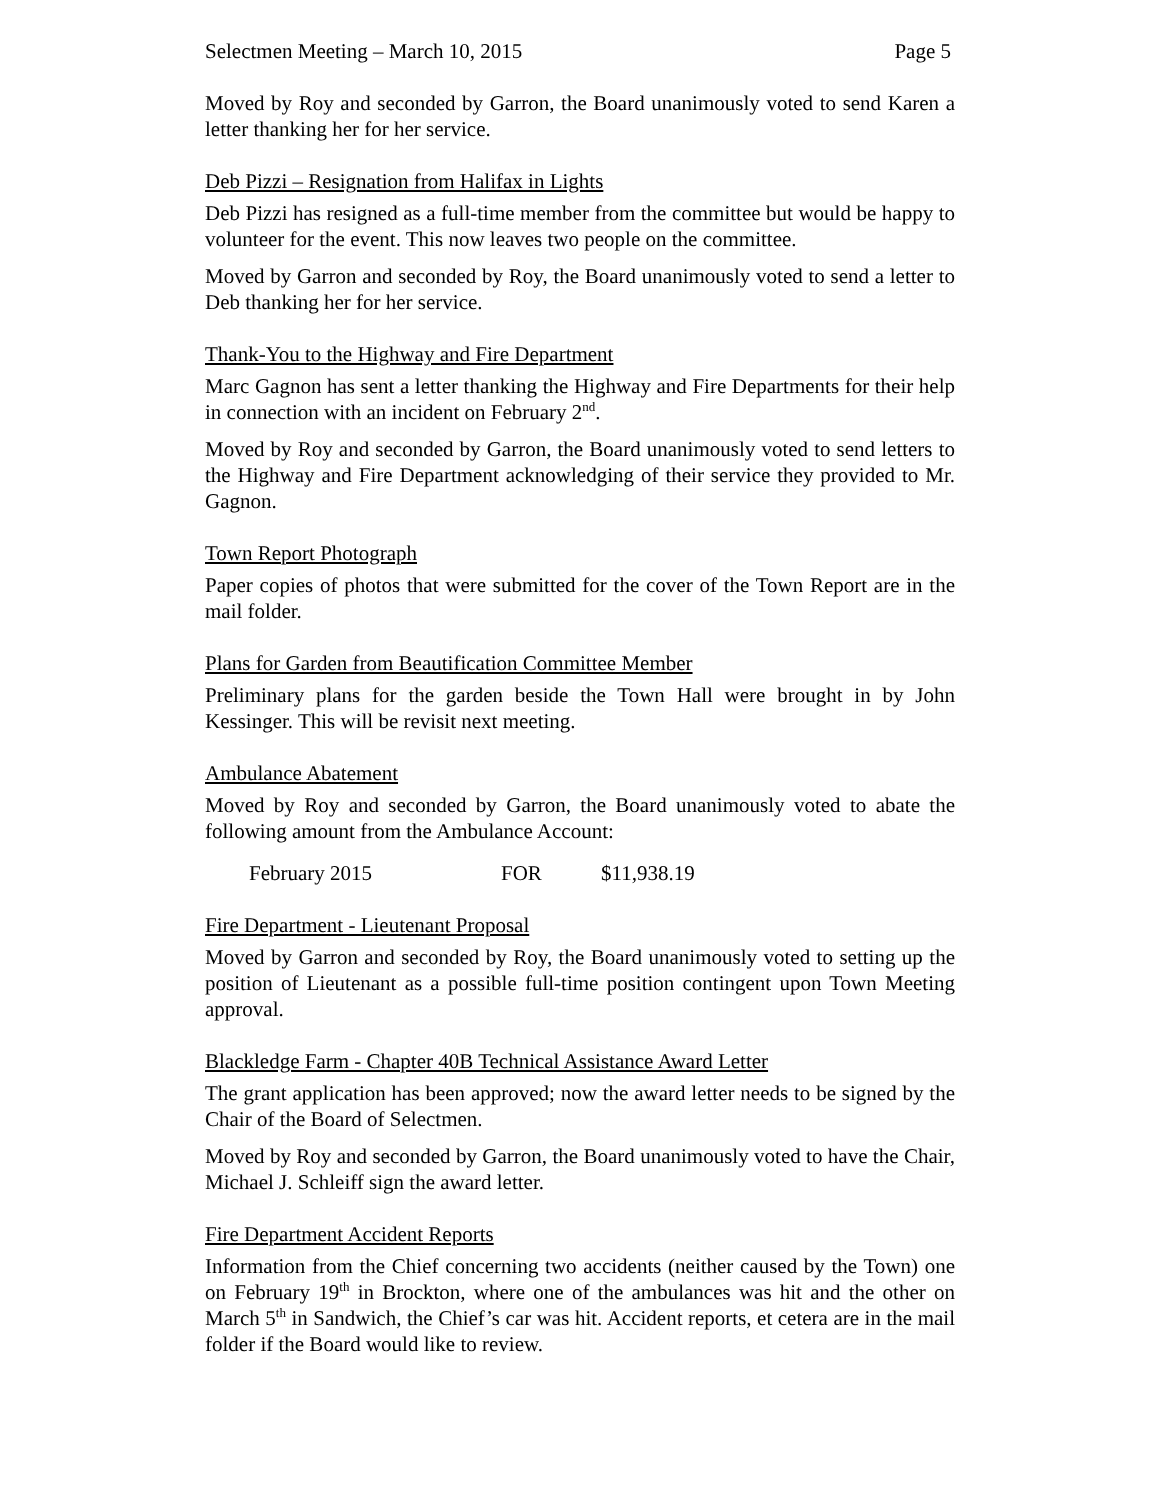Selectmen Meeting – March 10, 2015 Page 5
Moved by Roy and seconded by Garron, the Board unanimously voted to send Karen a letter thanking her for her service.
Deb Pizzi – Resignation from Halifax in Lights
Deb Pizzi has resigned as a full-time member from the committee but would be happy to volunteer for the event. This now leaves two people on the committee.
Moved by Garron and seconded by Roy, the Board unanimously voted to send a letter to Deb thanking her for her service.
Thank-You to the Highway and Fire Department
Marc Gagnon has sent a letter thanking the Highway and Fire Departments for their help in connection with an incident on February 2<sup>nd</sup>.
Moved by Roy and seconded by Garron, the Board unanimously voted to send letters to the Highway and Fire Department acknowledging of their service they provided to Mr. Gagnon.
Town Report Photograph
Paper copies of photos that were submitted for the cover of the Town Report are in the mail folder.
Plans for Garden from Beautification Committee Member
Preliminary plans for the garden beside the Town Hall were brought in by John Kessinger. This will be revisit next meeting.
Ambulance Abatement
Moved by Roy and seconded by Garron, the Board unanimously voted to abate the following amount from the Ambulance Account:
February 2015 FOR $11,938.19
Fire Department - Lieutenant Proposal
Moved by Garron and seconded by Roy, the Board unanimously voted to setting up the position of Lieutenant as a possible full-time position contingent upon Town Meeting approval.
Blackledge Farm - Chapter 40B Technical Assistance Award Letter
The grant application has been approved; now the award letter needs to be signed by the Chair of the Board of Selectmen.
Moved by Roy and seconded by Garron, the Board unanimously voted to have the Chair, Michael J. Schleiff sign the award letter.
Fire Department Accident Reports
Information from the Chief concerning two accidents (neither caused by the Town) one on February 19<sup>th</sup> in Brockton, where one of the ambulances was hit and the other on March 5<sup>th</sup> in Sandwich, the Chief’s car was hit. Accident reports, et cetera are in the mail folder if the Board would like to review.